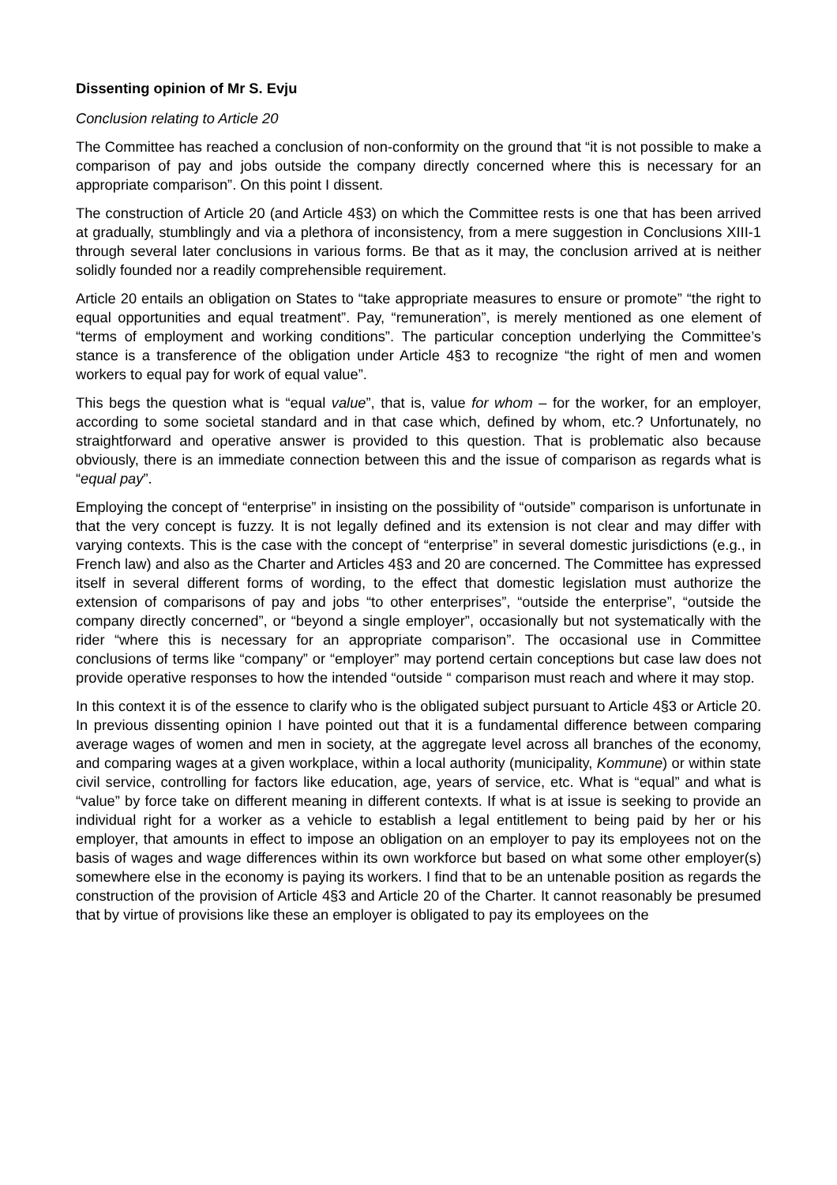Dissenting opinion of Mr S. Evju
Conclusion relating to Article 20
The Committee has reached a conclusion of non-conformity on the ground that “it is not possible to make a comparison of pay and jobs outside the company directly concerned where this is necessary for an appropriate comparison”. On this point I dissent.
The construction of Article 20 (and Article 4§3) on which the Committee rests is one that has been arrived at gradually, stumblingly and via a plethora of inconsistency, from a mere suggestion in Conclusions XIII-1 through several later conclusions in various forms. Be that as it may, the conclusion arrived at is neither solidly founded nor a readily comprehensible requirement.
Article 20 entails an obligation on States to “take appropriate measures to ensure or promote” “the right to equal opportunities and equal treatment”. Pay, “remuneration”, is merely mentioned as one element of “terms of employment and working conditions”. The particular conception underlying the Committee’s stance is a transference of the obligation under Article 4§3 to recognize “the right of men and women workers to equal pay for work of equal value”.
This begs the question what is “equal value”, that is, value for whom – for the worker, for an employer, according to some societal standard and in that case which, defined by whom, etc.? Unfortunately, no straightforward and operative answer is provided to this question. That is problematic also because obviously, there is an immediate connection between this and the issue of comparison as regards what is “equal pay”.
Employing the concept of “enterprise” in insisting on the possibility of “outside” comparison is unfortunate in that the very concept is fuzzy. It is not legally defined and its extension is not clear and may differ with varying contexts. This is the case with the concept of “enterprise” in several domestic jurisdictions (e.g., in French law) and also as the Charter and Articles 4§3 and 20 are concerned. The Committee has expressed itself in several different forms of wording, to the effect that domestic legislation must authorize the extension of comparisons of pay and jobs “to other enterprises”, “outside the enterprise”, “outside the company directly concerned”, or “beyond a single employer”, occasionally but not systematically with the rider “where this is necessary for an appropriate comparison”. The occasional use in Committee conclusions of terms like “company” or “employer” may portend certain conceptions but case law does not provide operative responses to how the intended “outside “ comparison must reach and where it may stop.
In this context it is of the essence to clarify who is the obligated subject pursuant to Article 4§3 or Article 20. In previous dissenting opinion I have pointed out that it is a fundamental difference between comparing average wages of women and men in society, at the aggregate level across all branches of the economy, and comparing wages at a given workplace, within a local authority (municipality, Kommune) or within state civil service, controlling for factors like education, age, years of service, etc. What is “equal” and what is “value” by force take on different meaning in different contexts. If what is at issue is seeking to provide an individual right for a worker as a vehicle to establish a legal entitlement to being paid by her or his employer, that amounts in effect to impose an obligation on an employer to pay its employees not on the basis of wages and wage differences within its own workforce but based on what some other employer(s) somewhere else in the economy is paying its workers. I find that to be an untenable position as regards the construction of the provision of Article 4§3 and Article 20 of the Charter. It cannot reasonably be presumed that by virtue of provisions like these an employer is obligated to pay its employees on the